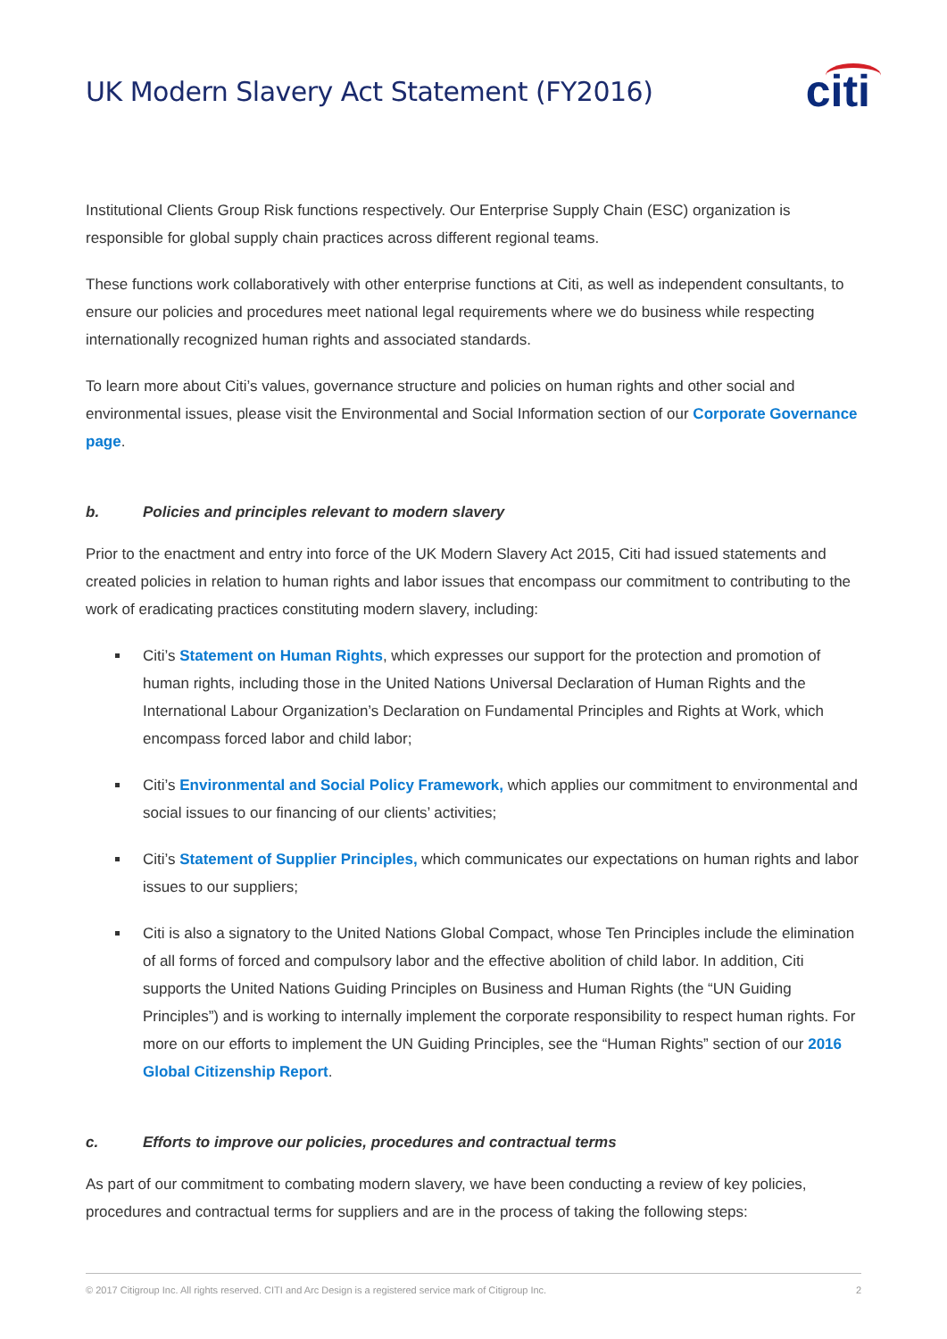UK Modern Slavery Act Statement (FY2016)
citi
Institutional Clients Group Risk functions respectively. Our Enterprise Supply Chain (ESC) organization is responsible for global supply chain practices across different regional teams.
These functions work collaboratively with other enterprise functions at Citi, as well as independent consultants, to ensure our policies and procedures meet national legal requirements where we do business while respecting internationally recognized human rights and associated standards.
To learn more about Citi’s values, governance structure and policies on human rights and other social and environmental issues, please visit the Environmental and Social Information section of our Corporate Governance page.
b. Policies and principles relevant to modern slavery
Prior to the enactment and entry into force of the UK Modern Slavery Act 2015, Citi had issued statements and created policies in relation to human rights and labor issues that encompass our commitment to contributing to the work of eradicating practices constituting modern slavery, including:
Citi’s Statement on Human Rights, which expresses our support for the protection and promotion of human rights, including those in the United Nations Universal Declaration of Human Rights and the International Labour Organization’s Declaration on Fundamental Principles and Rights at Work, which encompass forced labor and child labor;
Citi’s Environmental and Social Policy Framework, which applies our commitment to environmental and social issues to our financing of our clients’ activities;
Citi’s Statement of Supplier Principles, which communicates our expectations on human rights and labor issues to our suppliers;
Citi is also a signatory to the United Nations Global Compact, whose Ten Principles include the elimination of all forms of forced and compulsory labor and the effective abolition of child labor. In addition, Citi supports the United Nations Guiding Principles on Business and Human Rights (the “UN Guiding Principles”) and is working to internally implement the corporate responsibility to respect human rights. For more on our efforts to implement the UN Guiding Principles, see the “Human Rights” section of our 2016 Global Citizenship Report.
c. Efforts to improve our policies, procedures and contractual terms
As part of our commitment to combating modern slavery, we have been conducting a review of key policies, procedures and contractual terms for suppliers and are in the process of taking the following steps:
© 2017 Citigroup Inc. All rights reserved. CITI and Arc Design is a registered service mark of Citigroup Inc. 2